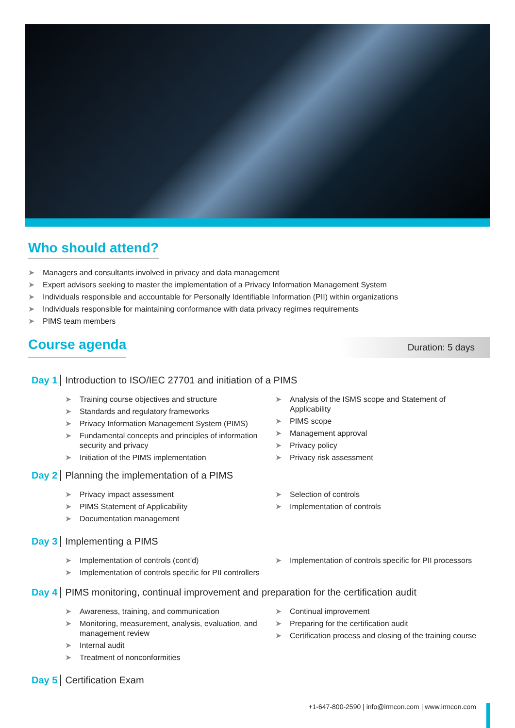Who should attend?
➤ Managers and consultants involved in privacy and data management
➤ Expert advisors seeking to master the implementation of a Privacy Information Management System
➤ Individuals responsible and accountable for Personally Identifiable Information (PII) within organizations
➤ Individuals responsible for maintaining conformance with data privacy regimes requirements
➤ PIMS team members
Course agenda
Duration: 5 days
Day 1
Introduction to ISO/IEC 27701 and initiation of a PIMS
➤ Training course objectives and structure
➤ Standards and regulatory frameworks
➤ Privacy Information Management System (PIMS)
➤ Fundamental concepts and principles of information security and privacy
➤ Initiation of the PIMS implementation
➤ Analysis of the ISMS scope and Statement of Applicability
➤ PIMS scope
➤ Management approval
➤ Privacy policy
➤ Privacy risk assessment
Day 2
Planning the implementation of a PIMS
➤ Privacy impact assessment
➤ PIMS Statement of Applicability
➤ Documentation management
➤ Selection of controls
➤ Implementation of controls
Day 3 Implementing a PIMS
➤ Implementation of controls (cont’d)
➤ Implementation of controls specific for PII controllers
➤ Implementation of controls specific for PII processors
Day 4
PIMS monitoring, continual improvement and preparation for the certification audit
➤ Awareness, training, and communication
➤ Monitoring, measurement, analysis, evaluation, and management review
➤ Internal audit
➤ Treatment of nonconformities
➤ Continual improvement
➤ Preparing for the certification audit
➤ Certification process and closing of the training course
Day 5 Certification Exam
+1-647-800-2590 | info@irmcon.com | www.irmcon.com